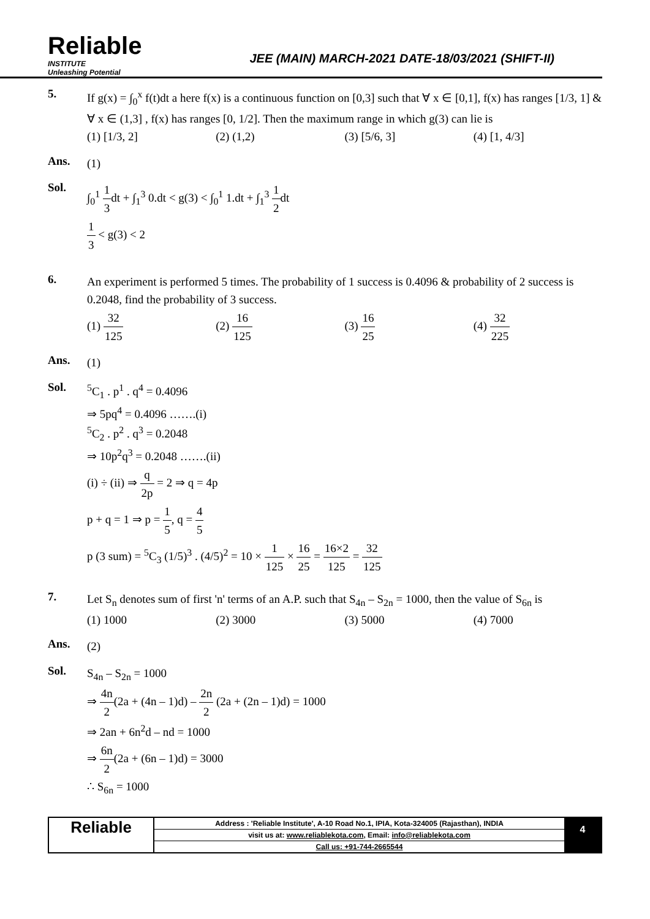Reliable
INSTITUTE
Unleashing Potential
JEE (MAIN) MARCH-2021 DATE-18/03/2021 (SHIFT-II)
5.
If g(x) = ∫<sub>0</sub><sup>x</sup> f(t)dt a here f(x) is a continuous function on [0,3] such that ∀ x ∈ [0,1], f(x) has ranges [1/3, 1] & ∀ x ∈ (1,3] , f(x) has ranges [0, 1/2]. Then the maximum range in which g(3) can lie is
(1) [1/3, 2] (2) (1,2) (3) [5/6, 3] (4) [1, 4/3]
Ans.
(1)
Sol.
∫<sub>0</sub><sup>1</sup> 1 3dt + ∫<sub>1</sub><sup>3</sup> 0.dt < g(3) < ∫<sub>0</sub><sup>1</sup> 1.dt + ∫<sub>1</sub><sup>3</sup> 1 2dt
1 3 < g(3) < 2
6.
An experiment is performed 5 times. The probability of 1 success is 0.4096 & probability of 2 success is 0.2048, find the probability of 3 success.
(1) 32 125 (2) 16 125 (3) 16 25 (4) 32 225
Ans.
(1)
Sol.
<sup>5</sup> C<sub>1</sub> . p<sup>1</sup> . q<sup>4</sup> = 0.4096
⇒ 5pq<sup>4</sup> = 0.4096 …….(i)
<sup>5</sup> C<sub>2</sub> . p<sup>2</sup> . q<sup>3</sup> = 0.2048
⇒ 10p<sup>2</sup>q<sup>3</sup> = 0.2048 …….(ii)
(i) ÷ (ii) ⇒ q 2p = 2 ⇒ q = 4p
p + q = 1 ⇒ p = 1 5, q = 4 5
p (3 sum) = <sup>5</sup>C<sub>3</sub> (1/5)<sup>3</sup> . (4/5)<sup>2</sup> = 10 × 1 125 × 16 25 = 16×2 125 = 32 125
7.
Let S<sub>n</sub> denotes sum of first 'n' terms of an A.P. such that S<sub>4n</sub> – S<sub>2n</sub> = 1000, then the value of S<sub>6n</sub> is
(1) 1000 (2) 3000 (3) 5000 (4) 7000
Ans.
(2)
Sol.
S<sub>4n</sub> – S<sub>2n</sub> = 1000
⇒ 4n 2(2a + (4n – 1)d) – 2n 2 (2a + (2n – 1)d) = 1000
⇒ 2an + 6n<sup>2</sup>d – nd = 1000
⇒ 6n 2(2a + (6n – 1)d) = 3000
∴ S<sub>6n</sub> = 1000
Reliable
Address : 'Reliable Institute', A-10 Road No.1, IPIA, Kota-324005 (Rajasthan), INDIA
visit us at: www.reliablekota.com, Email: info@reliablekota.com
Call us: +91-744-2665544
4